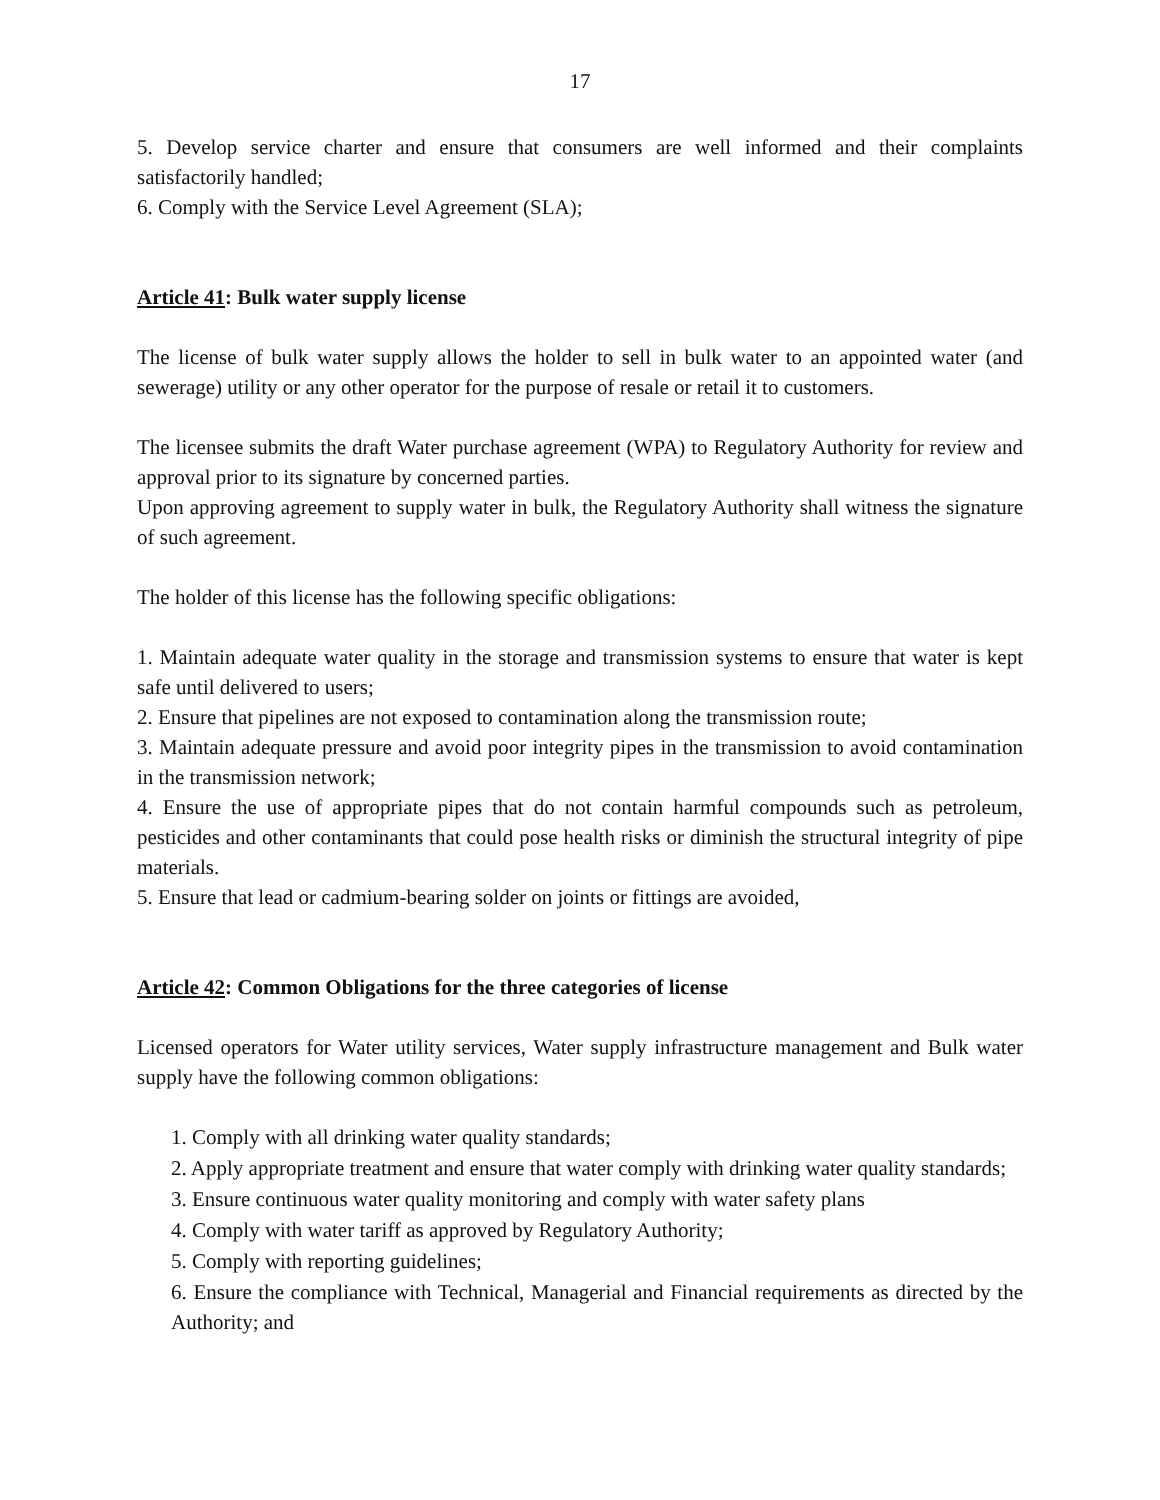17
5. Develop service charter and ensure that consumers are well informed and their complaints satisfactorily handled;
6. Comply with the Service Level Agreement (SLA);
Article 41: Bulk water supply license
The license of bulk water supply allows the holder to sell in bulk water to an appointed water (and sewerage) utility or any other operator for the purpose of resale or retail it to customers.
The licensee submits the draft Water purchase agreement (WPA) to Regulatory Authority for review and approval prior to its signature by concerned parties.
Upon approving agreement to supply water in bulk, the Regulatory Authority shall witness the signature of such agreement.
The holder of this license has the following specific obligations:
1. Maintain adequate water quality in the storage and transmission systems to ensure that water is kept safe until delivered to users;
2. Ensure that pipelines are not exposed to contamination along the transmission route;
3. Maintain adequate pressure and avoid poor integrity pipes in the transmission to avoid contamination in the transmission network;
4. Ensure the use of appropriate pipes that do not contain harmful compounds such as petroleum, pesticides and other contaminants that could pose health risks or diminish the structural integrity of pipe materials.
5. Ensure that lead or cadmium-bearing solder on joints or fittings are avoided,
Article 42: Common Obligations for the three categories of license
Licensed operators for Water utility services, Water supply infrastructure management and Bulk water supply have the following common obligations:
1. Comply with all drinking water quality standards;
2. Apply appropriate treatment and ensure that water comply with drinking water quality standards;
3. Ensure continuous water quality monitoring and comply with water safety plans
4. Comply with water tariff as approved by Regulatory Authority;
5. Comply with reporting guidelines;
6. Ensure the compliance with Technical, Managerial and Financial requirements as directed by the Authority; and